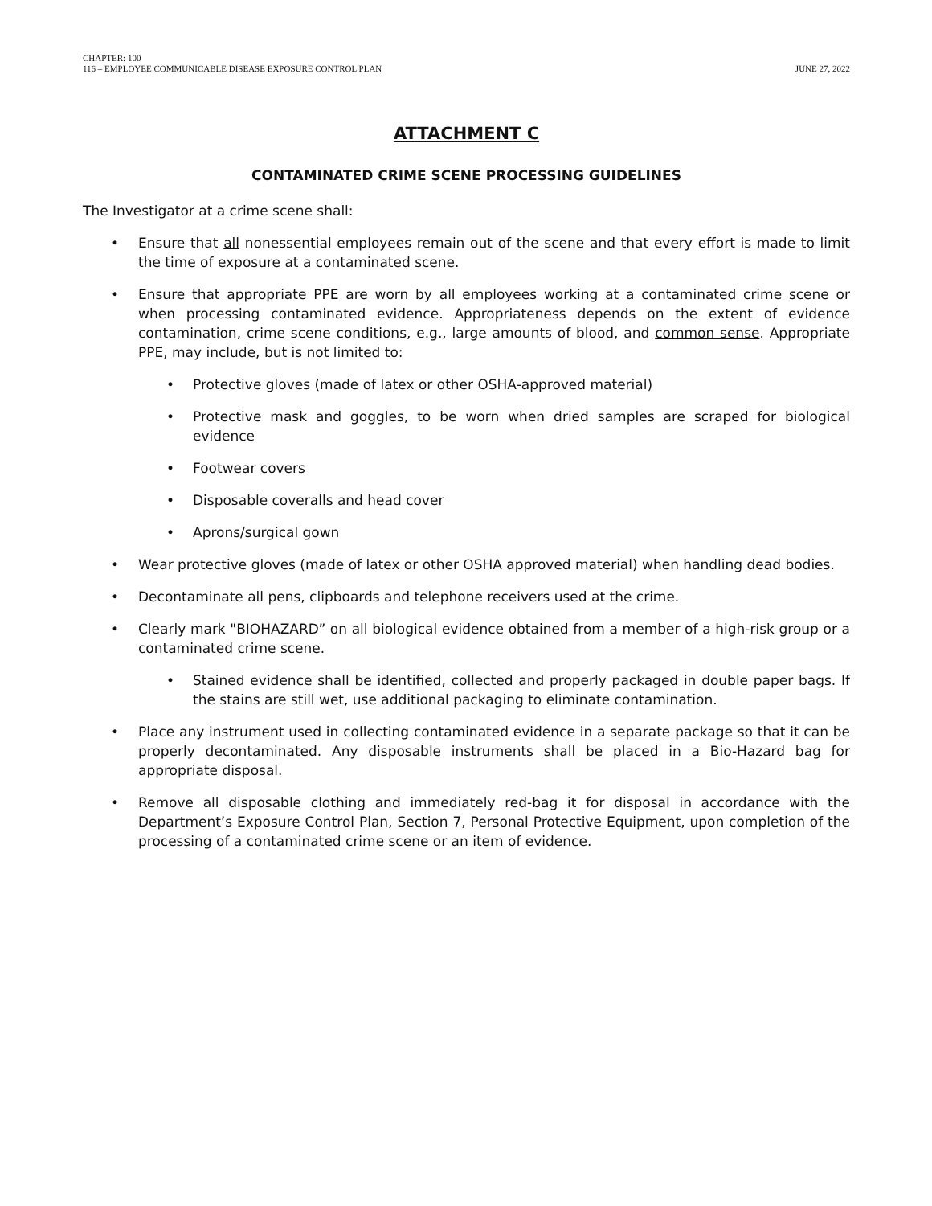CHAPTER: 100
116 – EMPLOYEE COMMUNICABLE DISEASE EXPOSURE CONTROL PLAN
JUNE 27, 2022
ATTACHMENT C
CONTAMINATED CRIME SCENE PROCESSING GUIDELINES
The Investigator at a crime scene shall:
• Ensure that all nonessential employees remain out of the scene and that every effort is made to limit the time of exposure at a contaminated scene.
• Ensure that appropriate PPE are worn by all employees working at a contaminated crime scene or when processing contaminated evidence. Appropriateness depends on the extent of evidence contamination, crime scene conditions, e.g., large amounts of blood, and common sense. Appropriate PPE, may include, but is not limited to:
• Protective gloves (made of latex or other OSHA-approved material)
• Protective mask and goggles, to be worn when dried samples are scraped for biological evidence
• Footwear covers
• Disposable coveralls and head cover
• Aprons/surgical gown
• Wear protective gloves (made of latex or other OSHA approved material) when handling dead bodies.
• Decontaminate all pens, clipboards and telephone receivers used at the crime.
• Clearly mark "BIOHAZARD” on all biological evidence obtained from a member of a high-risk group or a contaminated crime scene.
• Stained evidence shall be identified, collected and properly packaged in double paper bags. If the stains are still wet, use additional packaging to eliminate contamination.
• Place any instrument used in collecting contaminated evidence in a separate package so that it can be properly decontaminated. Any disposable instruments shall be placed in a Bio-Hazard bag for appropriate disposal.
• Remove all disposable clothing and immediately red-bag it for disposal in accordance with the Department’s Exposure Control Plan, Section 7, Personal Protective Equipment, upon completion of the processing of a contaminated crime scene or an item of evidence.